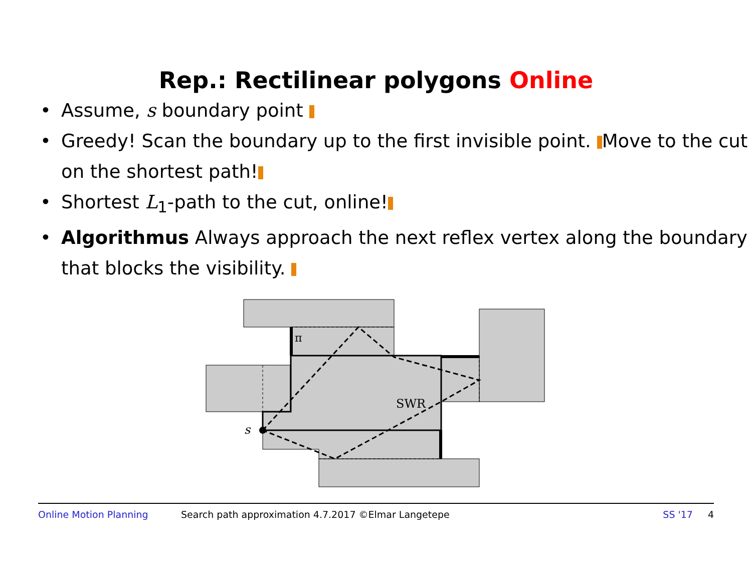Rep.: Rectilinear polygons Online
• Assume, s boundary point
• Greedy! Scan the boundary up to the first invisible point. Move to the cut on the shortest path!
• Shortest L<sub>1</sub>-path to the cut, online!
• Algorithmus Always approach the next reflex vertex along the boundary that blocks the visibility.
π
SWR
s
Online Motion Planning Search path approximation 4.7.2017 ©Elmar Langetepe SS '17 4